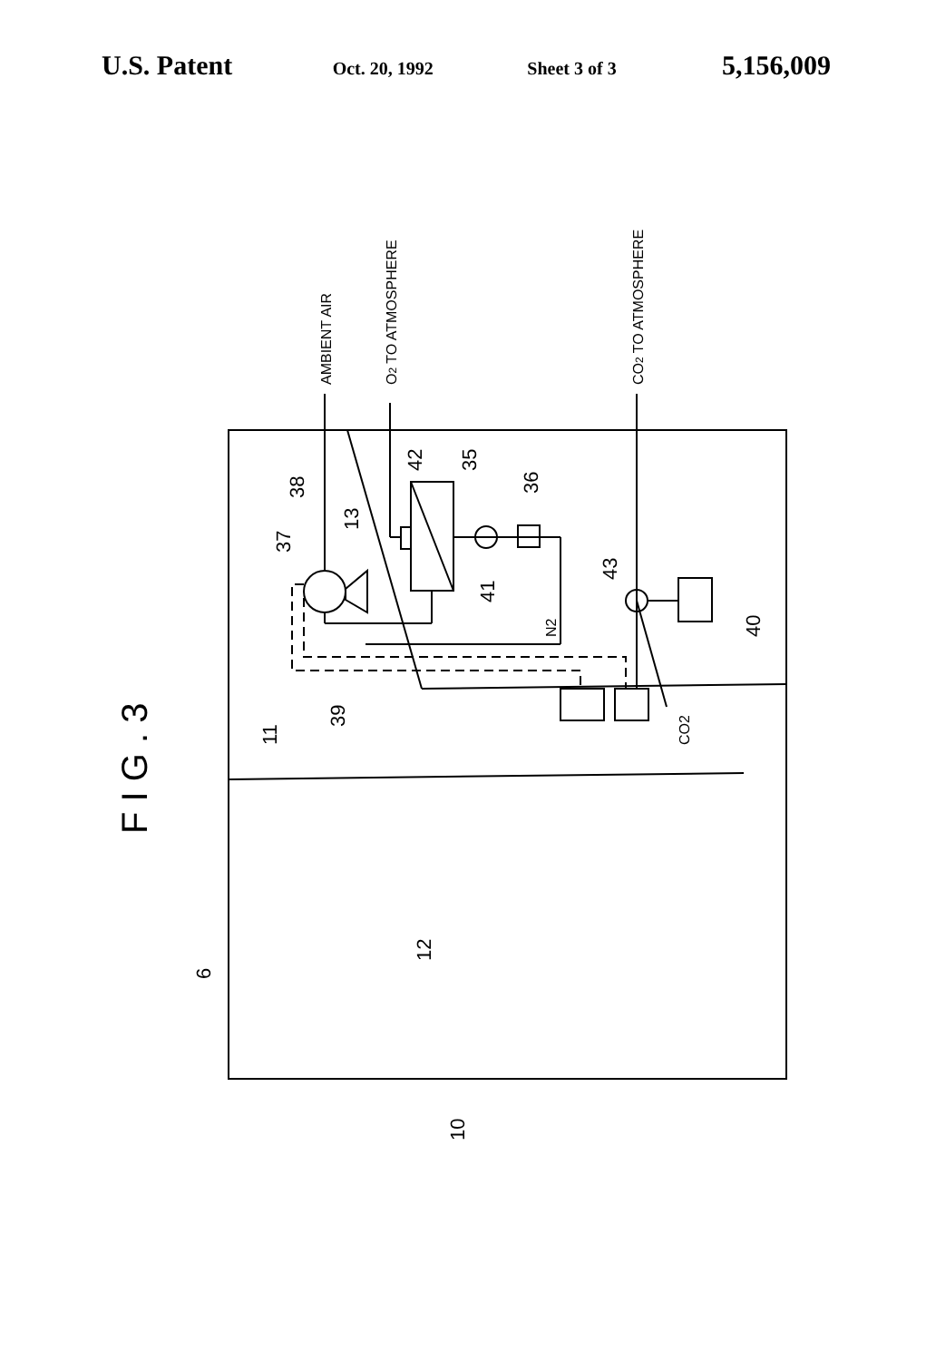U.S. Patent Oct. 20, 1992 Sheet 3 of 3 5,156,009
F I G . 3
AMBIENT AIR
O2 TO ATMOSPHERE
CO2 TO ATMOSPHERE
38
37
13
42
35
36
41
43
N2
40
39
CO2
11
12
6
10